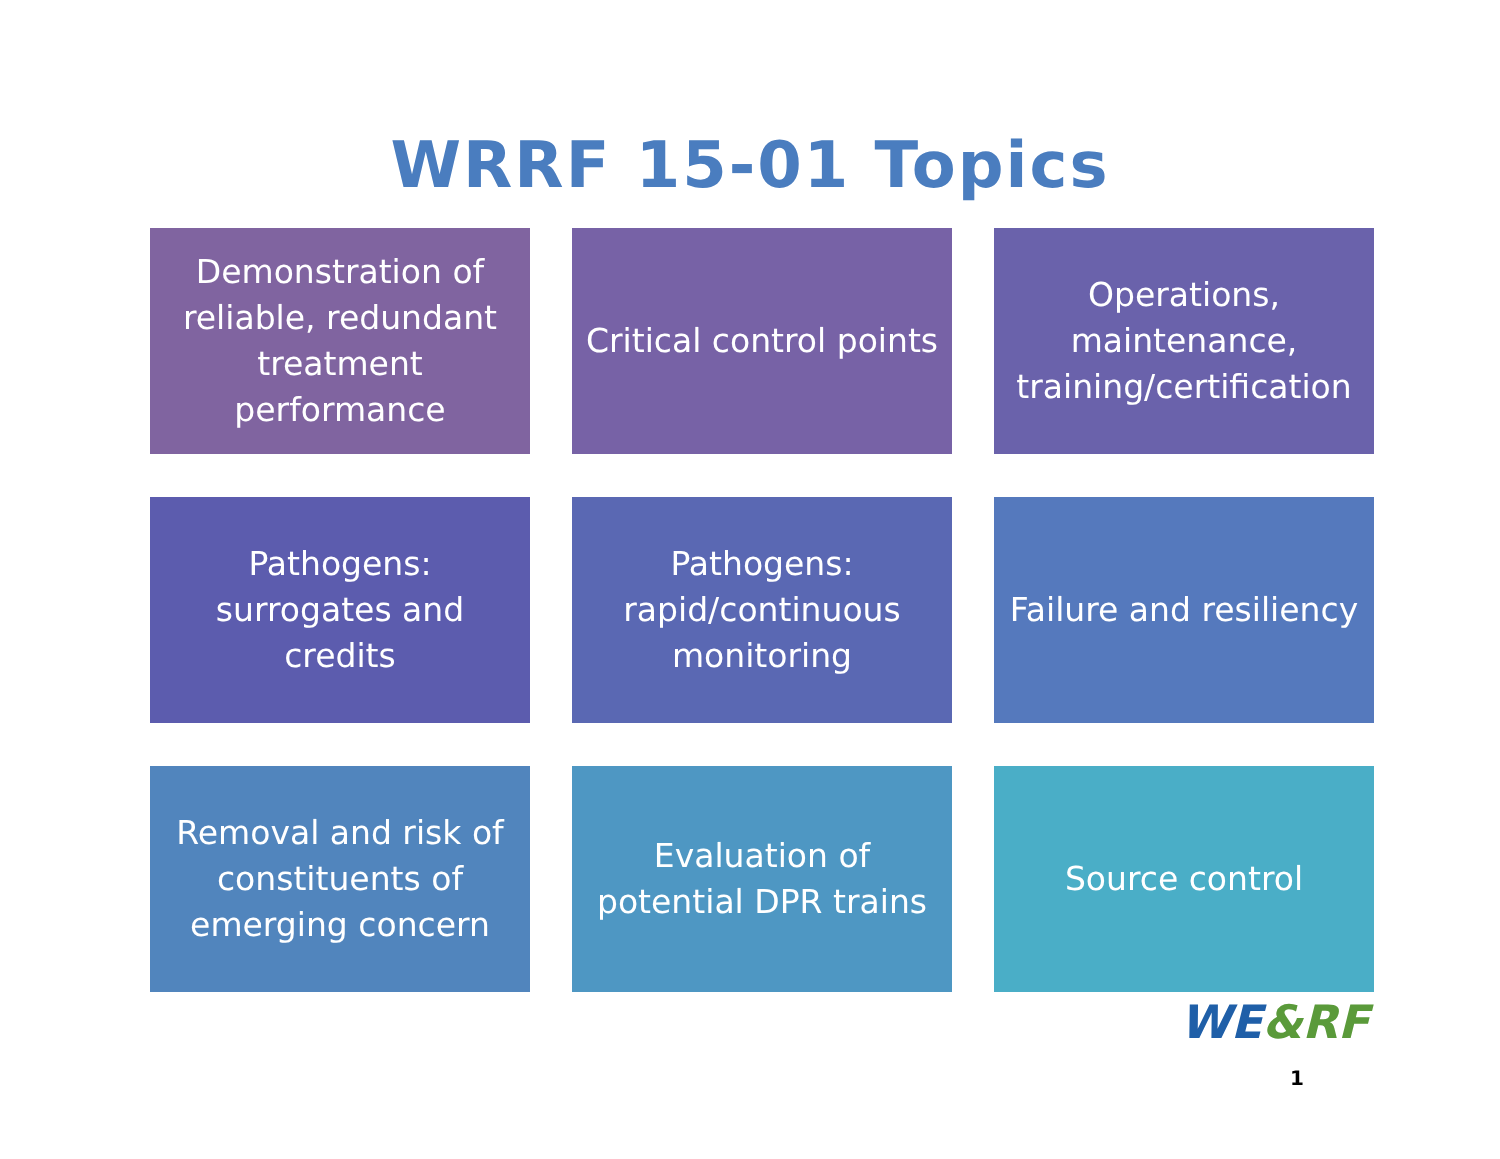WRRF 15-01 Topics
Demonstration of reliable, redundant treatment performance
Critical control points
Operations, maintenance, training/certification
Pathogens: surrogates and credits
Pathogens: rapid/continuous monitoring
Failure and resiliency
Removal and risk of constituents of emerging concern
Evaluation of potential DPR trains
Source control
WE&RF
1